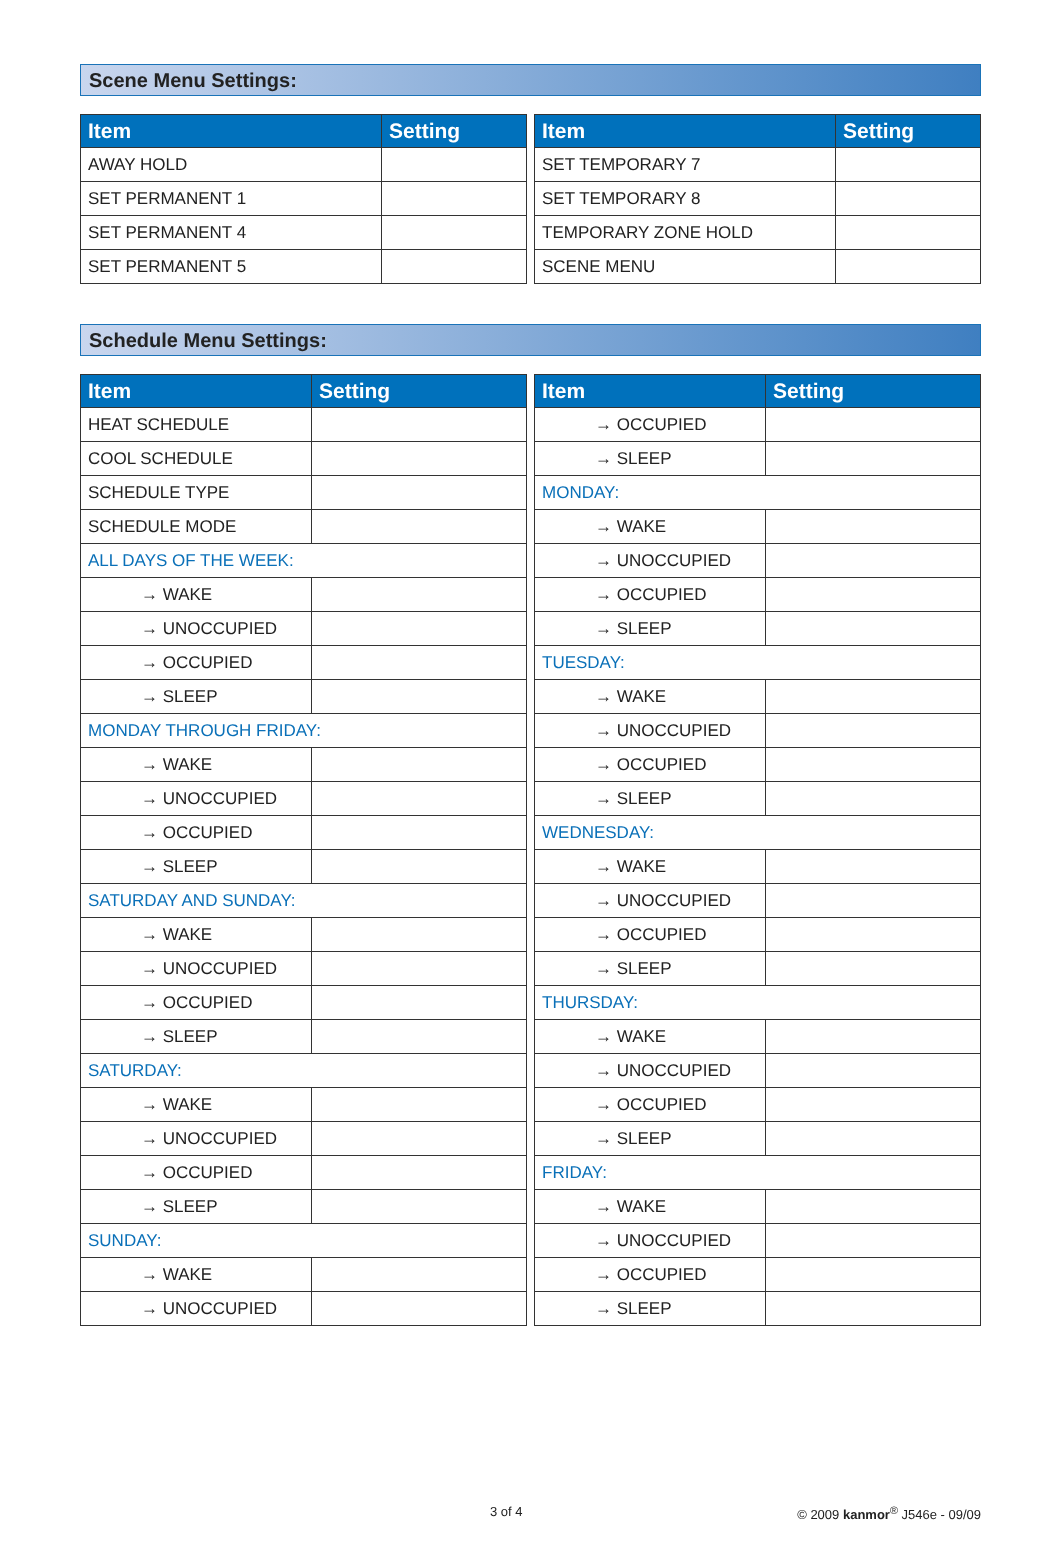Scene Menu Settings:
| Item | Setting |
| --- | --- |
| AWAY HOLD | |
| SET PERMANENT 1 | |
| SET PERMANENT 4 | |
| SET PERMANENT 5 | |
| Item | Setting |
| --- | --- |
| SET TEMPORARY 7 | |
| SET TEMPORARY 8 | |
| TEMPORARY ZONE HOLD | |
| SCENE MENU | |
Schedule Menu Settings:
| Item | Setting |
| --- | --- |
| HEAT SCHEDULE | |
| COOL SCHEDULE | |
| SCHEDULE TYPE | |
| SCHEDULE MODE | |
| ALL DAYS OF THE WEEK: | |
| → WAKE | |
| → UNOCCUPIED | |
| → OCCUPIED | |
| → SLEEP | |
| MONDAY THROUGH FRIDAY: | |
| → WAKE | |
| → UNOCCUPIED | |
| → OCCUPIED | |
| → SLEEP | |
| SATURDAY AND SUNDAY: | |
| → WAKE | |
| → UNOCCUPIED | |
| → OCCUPIED | |
| → SLEEP | |
| SATURDAY: | |
| → WAKE | |
| → UNOCCUPIED | |
| → OCCUPIED | |
| → SLEEP | |
| SUNDAY: | |
| → WAKE | |
| → UNOCCUPIED | |
| Item | Setting |
| --- | --- |
| → OCCUPIED | |
| → SLEEP | |
| MONDAY: | |
| → WAKE | |
| → UNOCCUPIED | |
| → OCCUPIED | |
| → SLEEP | |
| TUESDAY: | |
| → WAKE | |
| → UNOCCUPIED | |
| → OCCUPIED | |
| → SLEEP | |
| WEDNESDAY: | |
| → WAKE | |
| → UNOCCUPIED | |
| → OCCUPIED | |
| → SLEEP | |
| THURSDAY: | |
| → WAKE | |
| → UNOCCUPIED | |
| → OCCUPIED | |
| → SLEEP | |
| FRIDAY: | |
| → WAKE | |
| → UNOCCUPIED | |
| → OCCUPIED | |
| → SLEEP | |
3 of 4 © 2009 kanmor<sup>®</sup> J546e - 09/09